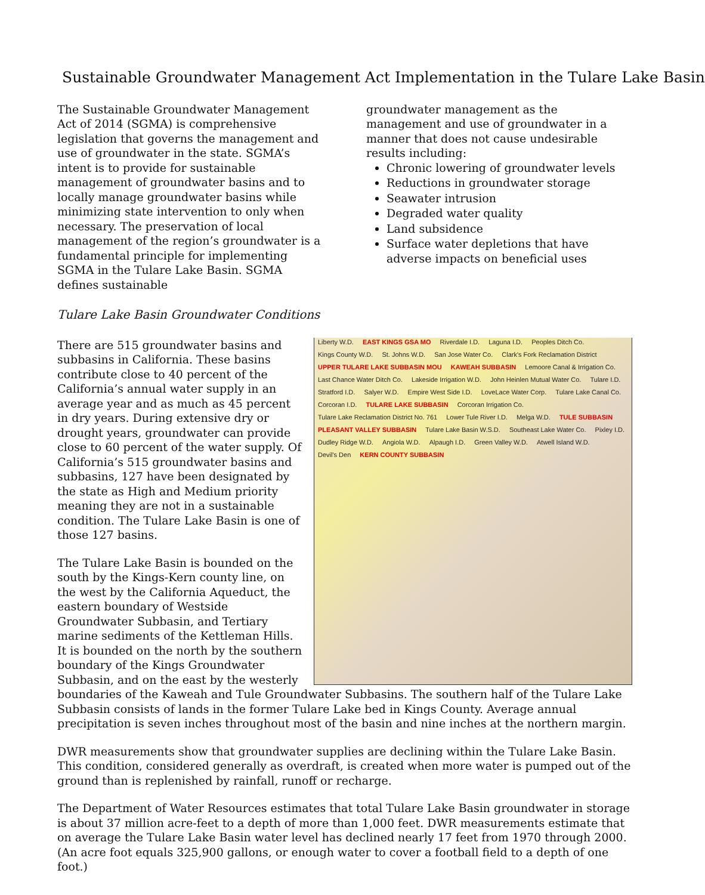Sustainable Groundwater Management Act Implementation in the Tulare Lake Basin
The Sustainable Groundwater Management Act of 2014 (SGMA) is comprehensive legislation that governs the management and use of groundwater in the state. SGMA’s intent is to provide for sustainable management of groundwater basins and to locally manage groundwater basins while minimizing state intervention to only when necessary. The preservation of local management of the region’s groundwater is a fundamental principle for implementing SGMA in the Tulare Lake Basin. SGMA defines sustainable
groundwater management as the management and use of groundwater in a manner that does not cause undesirable results including:
Chronic lowering of groundwater levels
Reductions in groundwater storage
Seawater intrusion
Degraded water quality
Land subsidence
Surface water depletions that have adverse impacts on beneficial uses
Tulare Lake Basin Groundwater Conditions
Liberty W.D. EAST KINGS GSA MO Riverdale I.D. Laguna I.D. Peoples Ditch Co. Kings County W.D. St. Johns W.D. San Jose Water Co. Clark's Fork Reclamation District UPPER TULARE LAKE SUBBASIN MOU KAWEAH SUBBASIN Lemoore Canal & Irrigation Co. Last Chance Water Ditch Co. Lakeside Irrigation W.D. John Heinlen Mutual Water Co. Tulare I.D. Stratford I.D. Salyer W.D. Empire West Side I.D. LoveLace Water Corp. Tulare Lake Canal Co. Corcoran I.D. TULARE LAKE SUBBASIN Corcoran Irrigation Co. Tulare Lake Reclamation District No. 761 Lower Tule River I.D. Melga W.D. TULE SUBBASIN PLEASANT VALLEY SUBBASIN Tulare Lake Basin W.S.D. Southeast Lake Water Co. Pixley I.D. Dudley Ridge W.D. Angiola W.D. Alpaugh I.D. Green Valley W.D. Atwell Island W.D. Devil's Den KERN COUNTY SUBBASIN
There are 515 groundwater basins and subbasins in California. These basins contribute close to 40 percent of the California’s annual water supply in an average year and as much as 45 percent in dry years. During extensive dry or drought years, groundwater can provide close to 60 percent of the water supply. Of California’s 515 groundwater basins and subbasins, 127 have been designated by the state as High and Medium priority meaning they are not in a sustainable condition. The Tulare Lake Basin is one of those 127 basins.
The Tulare Lake Basin is bounded on the south by the Kings-Kern county line, on the west by the California Aqueduct, the eastern boundary of Westside Groundwater Subbasin, and Tertiary marine sediments of the Kettleman Hills. It is bounded on the north by the southern boundary of the Kings Groundwater Subbasin, and on the east by the westerly boundaries of the Kaweah and Tule Groundwater Subbasins. The southern half of the Tulare Lake Subbasin consists of lands in the former Tulare Lake bed in Kings County. Average annual precipitation is seven inches throughout most of the basin and nine inches at the northern margin.
DWR measurements show that groundwater supplies are declining within the Tulare Lake Basin. This condition, considered generally as overdraft, is created when more water is pumped out of the ground than is replenished by rainfall, runoff or recharge.
The Department of Water Resources estimates that total Tulare Lake Basin groundwater in storage is about 37 million acre-feet to a depth of more than 1,000 feet. DWR measurements estimate that on average the Tulare Lake Basin water level has declined nearly 17 feet from 1970 through 2000. (An acre foot equals 325,900 gallons, or enough water to cover a football field to a depth of one foot.)